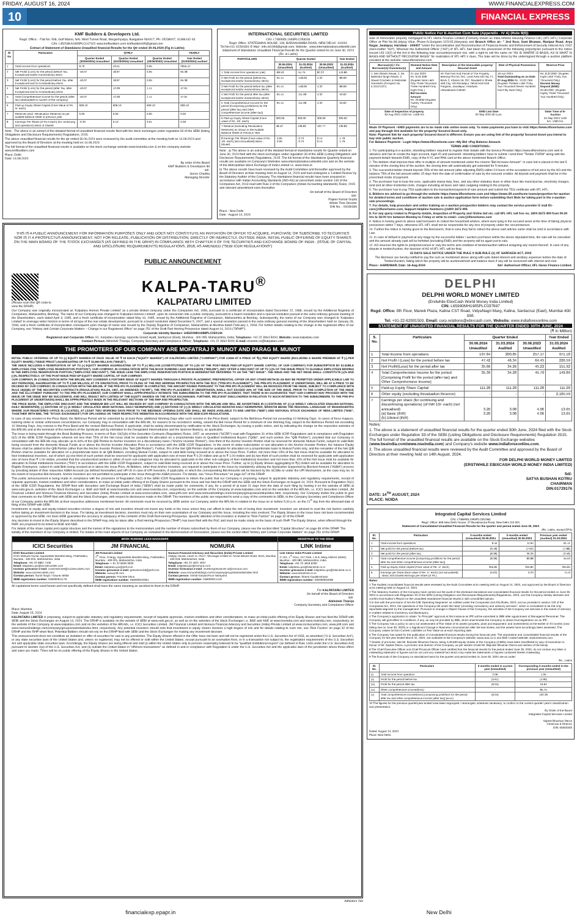FRIDAY, AUGUST 16, 2024 WWW.FINANCIALEXPRESS.COM
10
FINANCIAL EXPRESS
KMF Builders & Developers Ltd.
Regd. Office: - Flat No. 508, Golf Manor, NAL Wind Tunnel Road, Murgeshpalya, Bangalore-560017, Ph:-25238007, 41486142-43
CIN: L45203KA1995PLC017422 www.kmfbuilders.com kmfbuilders95@gmail.com
Extract of Statement of Standalone Unaudited financial Results for the Qtr ended 30.06.2024 (Fig in Lakhs)
| Sl No | Particulars | QTRLY | | | YEARLY |
| --- | --- | --- | --- | --- | --- |
| | | Quarter Ended (30/06/2024) Unaudited | Quarter Ended (31/03/2024) Unaudited | Quarter Ended (30/06/2023) Unaudited | Year Ended (31/03/2024) audited |
| 1 | Total Income from operations | 9.70 | 43.51 | 0.05 | 2055.47 |
| 2 | Net Profit/ (Loss) for the period (before Tax, Exceptional and/or Extraordinary items | -40.07 | 18.97 | 0.05 | 65.38 |
| 3 | Net Profit/ (Loss) for the period before Tax, after Exceptional and /or Extraordinary items | -40.07 | 18.97 | 0.05 | 65.38 |
| 4 | Net Profit/ (Loss) for the period (after Tax, after Exceptional and /or Extraordinary items | -40.07 | 12.09 | 1.11 | 47.91 |
| 5 | Total Comprehensive income for the period (after tax) (attributable to owners of the company) | -40.07 | 12.09 | 1.11 | 47.91 |
| 6 | Paid up Equity Share Capital (Face Value of Rs. 5/- each) | 609.10 | 609.10 | 609.10 | 609.10 |
| 7 | Reserves (excl. Revaluation Reserve) as per audited balance sheet of previous year | 0.00 | 0.00 | 0.00 | 0.00 |
| 8 | Earnings Per Share (of Rs.5 each) (for continuing and operations) Basic & Diluted | -0.33 | 0.10 | 0.01 | 0.39 |
Note: -The above is an extract of the detailed format of unaudited financial results filed with the stock exchanges under regulation 33 of the SEBI (listing Obligations and Disclosure Requirements) Regulations, 2015.
The above unaudited financial results for the qtr ended 30.06.2024 were reviewed by the audit committee at the meeting held on 14.08.2024 and approved by the Board of Directors at the meeting held on 14.08.2024
The full format of the unaudited financial results is available on the stock exchange website www.bseindia.com & on the company website www.kmfbuilders.com
Place: Delhi
Date: 14.08.2024
By order of the Board
KMF Builders & Developers ltd
sd/-
Gorve Chadha
Managing Director
INTERNATIONAL SECURITIES LIMITED
CIN- L74899DL1993PLC053034
Regd. Office: STATESMAN HOUSE, 148, BARAKHAMBA ROAD, NEW DELHI -110001
Tel No-011-42284301 E-Mail : info.isl1993@gmail.com, Website : www.internationalsecuritiesltd.com
Statement of Standalone Unaudited Financial Results for the Quarter ended As on June 30, 2024 (Rs. in Lakhs)
| PARTICULARS | Quarter Ended | | | Year Ended |
| --- | --- | --- | --- | --- |
| | 30.06.2024 (Unaudited) | 31.03.2024 (Audited) | 30.06.2023 (Unaudited) | 31.03.2024 (Audited) |
| 1 Total income from operations (net) | -89.53 | -51.75 | 82.22 | 143.89 |
| 2 Net Profit for the period (before tax, exceptional and/or extraordinary items) | -91.41 | -148.06 | 4.32 | -89.69 |
| 3 Net Profit for the period before tax (after exceptional and/or extraordinary items) | -91.41 | -148.06 | 4.32 | -89.69 |
| 4 Net Profit for the period after tax (after exceptional and/or extraordinary items) | -91.41 | -111.99 | 4.32 | -53.62 |
| 5 Total Comprehensive Income for the period [Comprising profit/(loss) for the period (after tax) and other comprehensive income (after tax)] | -91.41 | -111.99 | 4.32 | -53.62 |
| 6 Paid up Equity Share Capital (Face value of Rs. 10/- each) | 300.00 | 300.00 | 300.00 | 300.00 |
| 7 Reserve (excluding Revaluation Reserves) as shown in the Audited Balance Sheet of Previous Year | 48.42 | 139.83 | 197.77 | 139.83 |
| 8 Earnings Per Share (Face value of Rs. 10/- each) (Not Annualised) Basic : Diluted : | -3.05 -3.05 | -3.73 -3.73 | 0.14 0.14 | -1.79 -1.79 |
Note : a) The above is an extract of the detailed format of standalone results for Quarter ended on June 30, 2024 filed with the stock exchanges under regulation 33 of the SEBI (Listing Obligations and Disclosure Requirements) Regulations, 2015. The full format of the Standalone Quarterly financial results are available on Company's Websites www.internationalsecuritiesltd.com and on the website of the Metropolitan Stock Exchange of India Limited i.e. www.msei.in.
b) The above results have been reviewed by the Audit Committee and thereafter approved by the Board of Directors at their meeting held on August 14, 2024 and had undergone a 'Limited Review' by the Statutory Auditor of the Company. The standalone financial results have been prepared in accordance with Indian Accounting Standards (IND-AS) as prescribed under section 133 of the Companies Act, 2013 read with Rule 3 of the Companies (Indian Accounting Standards) Rules, 2015 and relevant amendment rules thereafter.
On behalf of the Board of Directors
Sd/-
Rajeev Kumar Gupta
Whole Time Director
DIN No. : 00039399
Place : New Delhi
Date : August 14, 2024
THIS IS A PUBLIC ANNOUNCEMENT FOR INFORMATION PURPOSES ONLY AND DOES NOT CONSTITUTE AN INVITATION OR OFFER TO ACQUIRE, PURCHASE OR SUBSCRIBE TO SECURITIES NOR IS IT A PROSPECTUS ANNOUNCEMENT. NOT FOR RELEASE, PUBLICATION OR DISTRIBUTION, DIRECTLY OR INDIRECTLY, OUTSIDE INDIA. INITIAL PUBLIC OFFERING OF EQUITY SHARES ON THE MAIN BOARD OF THE STOCK EXCHANGES (AS DEFINED IN THE DRHP) IN COMPLIANCE WITH CHAPTER II OF THE SECURITIES AND EXCHANGE BOARD OF INDIA . (ISSUE OF CAPITAL AND DISCLOSURE REQUIREMENTS) REGULATIONS, 2018, AS AMENDED ("SEBI ICDR REGULATIONS")
PUBLIC ANNOUNCEMENT
(Please scan this QR code to view the DRHP)
KALPA-TARU<sup>®</sup>
KALPATARU LIMITED
Our Company was originally incorporated as 'Kalpataru Homes Private Limited' as a private limited company under the Companies Act, 1956, pursuant to a certificate of incorporation dated December 22, 1988, issued by the Additional Registrar of Companies, Maharashtra, Bombay. The name of our Company was changed to 'Kalpataru Homes Limited', upon its conversion into a public company, pursuant to a board resolution and a special resolution passed in the extra ordinary general meeting of the Shareholders, each dated April 3, 1995, and a fresh certificate of incorporation dated May 16, 1995, issued by the Additional Registrar of Companies, Maharashtra at Bombay. Subsequently, the name of our Company was changed to 'Kalpataru Limited' to envisage wider horizon in terms of all type of the real estate development, pursuant to a board resolution dated December 5, 2007, and a special resolution passed in the extra ordinary general meeting of the Shareholders held on January 28, 2008, and a fresh certificate of incorporation consequent upon change of name was issued by the Deputy Registrar of Companies, Maharashtra at Mumbai dated February 1, 2008. For further details relating to the change in the registered office of our Company, see "History and Certain Corporate Matters – Change in our Registered Office" on page 251 of the Draft Red Herring Prospectus dated August 14, 2024 ("DRHP").
Corporate Identity Number: U45200MH1988PLC050144
Registered and Corporate Office: 91, Kalpataru Synergy, opposite Grand Hyatt, Santacruz (East), Mumbai - 400 055, Maharashtra, India; Telephone: +91 22 3064 5000; Website: www.kalpataru.com
Contact Person: Abhishek Thareja, Company Secretary and Compliance Officer; Telephone: +91 22 3064 5000; E-mail: investor.cs@kalpataru.com
THE PROMOTERS OF OUR COMPANY ARE MOFATRAJ P. MUNOT AND PARAG M. MUNOT
INITIAL PUBLIC OFFERING OF UP TO [•] EQUITY SHARES OF FACE VALUE OF ₹ 10 EACH ("EQUITY SHARES") OF KALPATARU LIMITED ("COMPANY") FOR CASH AT A PRICE OF ₹[•] PER EQUITY SHARE (INCLUDING A SHARE PREMIUM OF ₹ [•] PER EQUITY SHARE) ("ISSUE PRICE") AGGREGATING UP TO ₹ 15,900 MILLION ("ISSUE").
THE ISSUE INCLUDES A RESERVATION OF UP TO [•] EQUITY SHARES AGGREGATING UP TO ₹ [•] MILLION (CONSTITUTING UP TO [•]% OF THE POST-ISSUE PAID-UP EQUITY SHARE CAPITAL OF OUR COMPANY) FOR SUBSCRIPTION BY ELIGIBLE EMPLOYEES (THE "EMPLOYEE RESERVATION PORTION"). OUR COMPANY, IN CONSULTATION WITH THE BOOK RUNNING LEAD MANAGERS ("BRLMS"), MAY OFFER A DISCOUNT OF UP TO [•]% OF THE ISSUE PRICE TO ELIGIBLE EMPLOYEES BIDDING IN THE EMPLOYEE RESERVATION PORTION ("EMPLOYEE DISCOUNT"). THE ISSUE LESS THE EMPLOYEE RESERVATION PORTION IS HEREINAFTER REFERRED TO AS THE "NET ISSUE". THE ISSUE AND THE NET ISSUE SHALL CONSTITUTE [•]% AND [•]%, RESPECTIVELY, OF THE POST-ISSUE PAID-UP EQUITY SHARE CAPITAL OF OUR COMPANY.
OUR COMPANY, IN CONSULTATION WITH THE BRLMS, MAY CONSIDER A FURTHER ISSUE OF EQUITY SHARES THROUGH A PRIVATE PLACEMENT, PREFERENTIAL OFFER OR ANY OTHER METHOD AS MAY BE PERMITTED UNDER APPLICABLE LAW TO ANY PERSON(S), AGGREGATING UP TO ₹ 3,180 MILLION, AT ITS DISCRETION, PRIOR TO FILING OF THE RED HERRING PROSPECTUS WITH THE ROC ("PRE-IPO PLACEMENT"). THE PRE-IPO PLACEMENT, IF UNDERTAKEN, WILL BE AT A PRICE TO BE DECIDED BY OUR COMPANY, IN CONSULTATION WITH THE BRLMS. IF THE PRE-IPO PLACEMENT IS COMPLETED, THE AMOUNT RAISED PURSUANT TO THE PRE-IPO PLACEMENT WILL BE REDUCED FROM THE ISSUE, SUBJECT TO COMPLIANCE WITH RULE 19(2)(B) OF THE SECURITIES CONTRACTS (REGULATION) RULES, 1957, AS AMENDED ("SCRR"). THE PRE-IPO PLACEMENT, IF UNDERTAKEN, SHALL NOT EXCEED 20% OF THE SIZE OF THE ISSUE. PRIOR TO THE COMPLETION OF THE ISSUE AND THE ALLOTMENT PURSUANT TO THE PRE-IPO PLACEMENT, OUR COMPANY SHALL APPROPRIATELY INTIMATE THE SUBSCRIBERS TO THE PRE-IPO PLACEMENT, THAT THERE IS NO GUARANTEE THAT OUR COMPANY MAY PROCEED WITH THE ISSUE OR THE ISSUE MAY BE SUCCESSFUL AND WILL RESULT INTO LISTING OF THE EQUITY SHARES ON THE STOCK EXCHANGES. FURTHER, RELEVANT DISCLOSURES IN RELATION TO SUCH INTIMATION TO THE SUBSCRIBERS TO THE PRE-IPO PLACEMENT (IF UNDERTAKEN) SHALL BE APPROPRIATELY MADE IN THE RELEVANT SECTIONS OF THE RHP AND PROSPECTUS.
THE PRICE BAND, THE EMPLOYEE DISCOUNT AND THE MINIMUM BID LOT WILL BE DECIDED BY OUR COMPANY IN CONSULTATION WITH THE BRLMS AND WILL BE ADVERTISED IN [•] EDITIONS OF [•] (A WIDELY CIRCULATED ENGLISH NATIONAL DAILY NEWSPAPER), [•] EDITIONS OF [•] (A WIDELY CIRCULATED HINDI NATIONAL DAILY NEWSPAPER) AND [•] EDITIONS OF [•] (A WIDELY CIRCULATED MARATHI DAILY NEWSPAPER, MARATHI BEING THE REGIONAL LANGUAGE OF MAHARASHTRA WHERE OUR REGISTERED OFFICE IS LOCATED), AT LEAST TWO WORKING DAYS PRIOR TO THE BID/ISSUE OPENING DATE AND SHALL BE MADE AVAILABLE TO BSE LIMITED ("BSE") AND NATIONAL STOCK EXCHANGE OF INDIA LIMITED ("NSE", TOGETHER WITH BSE, THE "STOCK EXCHANGES") FOR UPLOADING ON THEIR RESPECTIVE WEBSITES IN ACCORDANCE WITH THE SEBI ICDR REGULATIONS.
In case of any revision in the Price Band, the Bid/Issue Period will be extended by at least three additional Working Days after such revision in the Price Band, subject to the Bid/Issue Period not exceeding 10 Working Days. In cases of force majeure, banking strike or similar unforeseen circumstances, our Company may in consultation with the BRLMs, for reasons to be recorded in writing, extend the Bid /Issue Period for a minimum of one Working Day, subject to the Bid/Issue Period not exceeding 10 Working Days. Any revision in the Price Band and the revised Bid/Issue Period, if applicable, shall be widely disseminated by notification to the Stock Exchanges, by issuing a public notice, and by indicating the change on the respective websites of the BRLMs and at the terminals of the members of the Syndicate and by intimation to the Designated Intermediaries and the Sponsor Bank(s), as applicable.
The Issue is being made through the Book Building Process, in terms of Rule 19(2)(b) of the Securities Contracts (Regulation) Rules, 1957, as amended ("SCRR") read with Regulation 31 of the SEBI ICDR Regulations and in compliance with Regulation 6(2) of the SEBI ICDR Regulations wherein not less than 75% of the Net Issue shall be available for allocation on a proportionate basis to Qualified Institutional Buyers ("QIBs", and such portion, the "QIB Portion"), provided that our Company in consultation with the BRLMs may allocate up to 60% of the QIB Portion to Anchor Investors on a discretionary basis ("Anchor Investor Portion"). One-third of the Anchor Investor Portion shall be reserved for domestic Mutual Funds, subject to valid Bids being received from the domestic Mutual Funds at or above the Anchor Investor Allocation Price in accordance with the SEBI ICDR Regulations. In the event of under-subscription or non-allocation in the Anchor Investor Portion, the balance Equity Shares shall be added to the QIB Portion (other than the Anchor Investor Portion) (the "Net QIB Portion"). Further, 5% of the Net QIB Portion shall be available for allocation on a proportionate basis to Mutual Funds only, and the remainder of the Net QIB Portion shall be available for allocation on a proportionate basis to all QIB Bidders, including Mutual Funds, subject to valid Bids being received at or above the Issue Price. Further, not more than 15% of the Net Issue shall be available for allocation to Non-Institutional Investors, out of which (a) one-third of such portion shall be reserved for applicants with application size of more than ₹ 0.20 million and up to ₹ 1.00 million and (b) two-third of such portion shall be reserved for applicants with application size of more than ₹ 1.00 million, provided that the unsubscribed portion in either of such sub-categories may be allocated to applicants in the other sub-category of Non-Institutional Investors and not more than 10% of the Net Issue shall be available for allocation to Retail Institutional Investors ("RIIs") in accordance with the SEBI ICDR Regulations, subject to valid Bids being received at or above the Issue Price. Further, up to [•] Equity Shares aggregating to ₹[•] million will be available for allocation to Eligible Employees, subject to valid Bids being received at or above the Issue Price. All Bidders, other than Anchor Investors, are required to participate in the Issue by mandatorily utilising the Application Supported by Blocked Amount ("ASBA") process by providing details of their respective ASBA Account (as defined hereinafter) and UPI ID in case of UPI Investors, if applicable, in which the corresponding Bid Amounts will be blocked by the SCSBs or under the UPI Mechanism, as the case may be, to the extent of respective Bid Amounts. Anchor Investors are not permitted to participate in the Issue through the ASBA process. For details, see "Issue Procedure" on page 647 of the DRHP.
This public announcement is being made in compliance with the provisions of Regulation 26(2) of the SEBI ICDR Regulations to inform the public that our Company is proposing, subject to applicable statutory and regulatory requirements, receipt of requisite approvals, market conditions and other considerations, to make an initial public offering of its Equity Shares pursuant to the Issue and has filed the DRHP with the SEBI and the Stock Exchanges on August 14, 2024. Pursuant to Regulation 26(1) of the SEBI ICDR Regulations, the DRHP filed with Securities and Exchange Board of India ("SEBI") shall be made public for comments, if any, for a period of at least 21 days from the date of such filing by hosting it on the website of SEBI at www.sebi.gov.in, websites of the Stock Exchanges i.e. BSE and NSE at www.bseindia.com and www.nseindia.com, respectively, on the website of the Company at www.kalpataru.com and on the websites of the BRLMs, i.e. ICICI Securities Limited, JM Financial Limited and Nomura Financial Advisory and Securities (India) Private Limited at www.icicisecurities.com, www.jmfl.com and www.nomuraholdings.com/company/group/asia/india/index.html, respectively. Our Company invites the public to give their comments on the DRHP filed with SEBI and the Stock Exchanges, with respect to disclosures made in the DRHP. The members of the public are requested to send a copy of the comments to SEBI, to the Company Secretary and Compliance Officer of our Company and/or the BRLMs at their respective addresses mentioned herein. All comments must be received by SEBI and/or our Company and/or the BRLMs in relation to the Issue on or before 5.00 p.m. on the 21<sup>st</sup> day from the aforesaid date of filing of the DRHP with SEBI.
Investments in equity and equity-related securities involve a degree of risk and investors should not invest any funds in the Issue unless they can afford to take the risk of losing their investment. Investors are advised to read the risk factors carefully before taking an investment decision in the Issue. For taking an investment decision, investors must rely on their own examination of our Company and the Issue, including the risks involved. The Equity Shares in the Issue have not been recommended or approved by the SEBI, nor does SEBI guarantee the accuracy or adequacy of the contents of the Draft Red Herring Prospectus. Specific attention of the investors is invited to "Risk Factors" on page 32 of the DRHP.
Any decision to invest in the Equity Shares described in the DRHP may only be taken after a Red Herring Prospectus ("RHP") has been filed with the RoC and must be made solely on the basis of such RHP. The Equity Shares, when offered through the RHP, are proposed to be listed on BSE and NSE.
For details of the share capital and capital structure and the names of the signatories to the memorandum and the number of shares subscribed by them of our Company, please see the section titled "Capital Structure" on page 89 of the DRHP. The liability of the members of our Company is limited. For details of the main objects of our Company as contained in the Memorandum of Association, please see the section titled "History and Certain Corporate Matters" on page 251 of the DRHP.
| BOOK RUNNING LEAD MANAGERS | | | REGISTRAR TO THE ISSUE |
| --- | --- | --- | --- |
| ICICI Securities | JM FINANCIAL | NOMURA | LINK Intime |
| ICICI Securities Limited ICICI Venture House, Appasaheb Marathe Marg, Prabhadevi, Mumbai - 400 025, Maharashtra, India Telephone: +91 22 6807 7100 Email: kalpataru.ipo@icicisecurities.com Investor grievance e-mail: customercare@icicisecurities.com Website: www.icicisecurities.com Contact person: Sumit Singh / Gaurav Mittal SEBI registration number: INM000011179 | JM Financial Limited 7<sup>th</sup> Floor, Cnergy, Appasaheb Marathe Marg, Prabhadevi, Mumbai - 400 025, Maharashtra, India Telephone: + 91 22 6630 3030 Email: kalpataru.ipo@jmfl.com Investor grievance e-mail: grievance.ibd@jmfl.com Website: www.jmfl.com Contact person: Prachee Dhuri SEBI registration number: INM000010361 | Nomura Financial Advisory and Securities (India) Private Limited Ceejay House, Level 11, Plot F, Shivsagar Estate Dr. Annie Besant Road, Worli, Mumbai - 400 018, Maharashtra, India Telephone: +91 22 4037 4037 Email: kalpataruipo@nomura.com Investor Grievance e-mail: investorgrievances-in@nomura.com Website: www.nomuraholdings.com/company/group/asia/india/index.html Contact person: Vishal Kanjani/Arun Narayana SEBI registration number: INM000011419 | Link Intime India Private Limited C-101, 1<sup>st</sup> Floor, 247 Park, L.B.S. Marg Vikhroli (West), Mumbai - 400 083, Maharashtra, India Telephone: +91 22 4918 6200 Email: kalpataru.ipo@linkintime.co.in Investor grievance e-mail: kalpataru.ipo@linkintime.co.in Website: www.linkintime.co.in Contact person: Shanti Gopalkrishnan SEBI registration number: INR000004058 |
All capitalized terms used herein and not specifically defined shall have the same meaning as ascribed to them in the DRHP.
For KALPATARU LIMITED
On behalf of the Board of Directors
Sd/-
Abhishek Thareja
Company Secretary and Compliance Officer
Place: Mumbai
Date: August 15, 2024
KALPATARU LIMITED is proposing, subject to applicable statutory and regulatory requirements, receipt of requisite approvals, market conditions and other considerations, to make an initial public offering of its Equity Shares and has filed the DRHP with SEBI and the Stock Exchanges on August 14, 2024. The DRHP is available on the website of SEBI at www.sebi.gov.in, as well as on the websites of the Stock Exchanges i.e. BSE and NSE at www.bseindia.com and www.nseindia.com, respectively, on the website of the Company at www.kalpataru.com and on the websites of the BRLMs, i.e. ICICI Securities Limited, JM Financial Limited and Nomura Financial Advisory and Securities (India) Private Limited at www.icicisecurities.com, www.jmfl.com and www.nomuraholdings.com/company/group/asia/india/index.html, respectively. Any potential investors should note that investment in equity shares involves a high degree of risk and for details relating to such risk, see 'Risk Factors' on page 32 of the DRHP and the RHP when filed. Potential Bidders should not rely on the DRHP filed with SEBI and the Stock Exchanges for making any investment decision.
This announcement does not constitute an invitation or offer of securities for sale in any jurisdiction. The Equity Shares offered in the Offer have not been and will not be registered under the U.S. Securities Act of 1933, as amended ("U.S. Securities Act"), or any state securities laws of the United States and, unless so registered, may not be offered or sold within the United States, except pursuant to an exemption from, or in a transaction not subject to, the registration requirements of the U.S. Securities Act and applicable state securities laws. Accordingly, the Equity Shares are being offered and sold (i) within the United States only to persons reasonably believed to be "qualified institutional buyers" (as defined in Rule 144A under the U.S. Securities Act) pursuant to Section 4(a) of the U.S. Securities Act, and (ii) outside the United States in "offshore transactions" as defined in and in compliance with Regulation S under the U.S. Securities Act and the applicable laws of the jurisdiction where those offers and sales are made. There will be no public offering of the Equity Shares in the United States.
Adfactors 269
Public Notice For E-Auction Cum Sale (Appendix - IV A) (Rule 8(6))
Sale of Immovable property mortgaged to IIFL Home Finance Limited (Formerly known as India Infoline Housing Finance Ltd.) (IIFL-HFL) Corporate Office at Plot No.98,Udyog Vihar, Phase-IV,Gurgaon-122015.(Haryana) and Branch Office at:- " 2nd floor, Sant Bhawan, Ranipur Road, Arya Nagar, Jwalapur, Haridwar - 249407 "under the Securitisation and Reconstruction of Financial Assets and Enforcement of Security Interest Act, 2002 (here-inafter "Act"). Whereas the Authorized Officer ("AO") of IIFL-HFL had taken the possession of the following property/ies pursuant to the notice issued U/S 13(2) of the Act in the following loan accounts/prospect nos. with a right to sell the same on "AS IS WHERE IS BASIS, AS IS WHAT IS BASIS AND WITHOUT RECOURSE BASIS" for realization of IIFL-HFL's dues, The Sale will be done by the undersigned through e-auction platform provided at the website: www.iiflonehome.com
| Borrower(s) / Co- Borrower(s)/ Guarantor(s) | Demand Notice Date and Amount | Description of the Immovable property/ Secured Asset | Date of Physical Possession | Reserve Price |
| --- | --- | --- | --- | --- |
| 1. Mrs.Shashi Rawat, 2. Mr. Balendra Singh Rawat, 3. Rawat Cosmetic & Redimate Garments (Prospect No. IL10121427) | 21-Jan-2023 Rs. 9,53,348/- (Rupees Nine Lakh Fifty Three Thousand Three Hundred Forty Eight Only ) Bid Increase Amount Rs. 20,000/-(Rupees Twenty Thousand Only) | All That Part And Parcel of The Property Bearing Plot No 251, Land Area 525 Sq. Ft., Block 2, Khasra No 337, Situated In Shree Ved City, Vill Ahmadpur, Tehsil And Distt Pargana, Jawalapur, Haridwar, Uttarakhand-249402 | 19-Jun-2024 Total Outstanding as on Date 07-Aug-2024 Rs. 13,32,759/- (Rupees Thirteen Lakh Thirty Two Thousand Seven Hundred And Fifty Nine Only) | Rs. 8,32,000/- (Rupees Eight Lakh Thirty Two Thousand Only) Earnest Money Deposit (EMD) Rs.83,200/- (Rupees Eighty Three Thousand Two Hundred Only) |
| Date of Inspection of property 30-Aug-2024 1100 hrs -1400 hrs | | EMD Last Date 02-Sep-2024 till 5 pm. | | Date/ Time of E-Auction 04-Sep-2024 1100 hrs.-1300 hrs. |
Mode Of Payment :-EMD payments are to be made vide online mode only. To make payments you have to visit https://www.iiflonehome.com and pay through link available for the property/ Secured Asset only.
Note: Payment link for each property/ Secured Asset is different. Ensure you are using link of the property/ Secured Asset you intend to buy vide public auction.
For Balance Payment - Login https://www.iiflonehome.com >My Bid >Pay Balance Amount.
TERMS AND CONDITIONS:-
1. For participating in e-auction, intending bidders required to register their details with the Service Provider https://www.iiflonehome.com well in advance and has to create the login account, login ID and password. Intending bidders have to submit / send their "Tender FORM" along with the payment details towards EMD, copy of the KYC and PAN card at the above mentioned Branch Office.
2. The bidders shall improve their offer in multiple of amount mentioned under the column "Bid Increase Amount". In case bid is placed in the last 5 minutes of the closing time of the auction, the closing time will automatically get extended for 5 minutes.
3. The successful bidder should deposit 25% of the bid amount (after adjusting EMD) within 24 hours of the acceptance of bid price by the AO and the balance 75% of the bid amount within 15 days from the date of confirmation of sale by the secured creditor. All deposit and payment shall be in the prescribed mode of payment.
4. The purchaser has to bear the cess, applicable stamp duty, fees, and any other statutory dues or other dues like municipal tax, electricity charges, land and all other incidental costs, charges including all taxes and rates outgoing relating to the property.
5. The purchaser has to pay TDS application to the transaction/payment of sale amount and submit the TDS certificate with IIFL HFL.
6. Bidders are advised to go through the website https://www.iiflonehome.com and https://www.iifl.com/home-loans/properties-for-auction for detailed terms and conditions of auction sale & auction application form before submitting their Bids for taking part in the e-auction sale proceedings.
7. For details, help procedure and online training on e-auction prospective bidders may contact the service provider E mail ID:- care@iiflonehome.com, Support Helpline Numbers:@1800 2672 499.
8. For any query related to Property details, Inspection of Property and Online bid etc. call IIFL HFL toll free no. 1800 2672 499 from 09:30 hrs to 18:00 hrs between Monday to Friday or write to email:- care@iiflonehome.com
9. Notice is hereby given to above said borrowers to collect the household articles, which were lying in the secured asset at the time of taking physical possession within 7 days, otherwise IIFL-HFL shall not be responsible for any loss of property under the circumstances.
10. Further the notice is hereby given to the Borrower/s, that in case they fail to collect the above said articles same shall be sold in accordance with Law.
11. In case of default in payment at any stage by the successful bidder / auction purchaser within the above stipulated time, the sale will be cancelled and the amount already paid will be forfeited (including EMD) and the property will be again put to sale.
12. AO reserves the rights to postpone/cancel or vary the terms and condition of tender/auction without assigning any reason thereof. In case of any dispute in tender/Auction, the decision of AO of IIFL-HFL will be final.
15 DAYS SALE NOTICE UNDER THE RULE 9 SUB RULE (1) OF SARFAESI ACT, 2002
The Borrower are hereby notified to pay the sum as mentioned above along with upto dated interest and ancillary expenses before the date of Tender/Auction, failing which the property will be auctioned/sold and balance dues if any will be recovered with interest and cost.
Place:- HARIDWAR, Date: 16-Aug-2024 Sd/- Authorised Officer, IIFL Home Finance Limited.
DELPHI
DELPHI WORLD MONEY LIMITED
(Erstwhile EbixCash World Money India Limited)
CIN: L65990MH1985PLC037697
Regd. Office: 8th Floor, Manek Plaza, Kalina CST Road, VidyaNagri Marg, Kalina, Santacruz (East), Mumbai 400 098.
Tel: +91-22-62881500, Email: corp.relations@ebixcash.com, Website: www.indiaforexonline.com
STATEMENT OF UNAUDITED FINANCIAL RESULTS FOR THE QUARTER ENDED 30TH JUNE, 2024
(₹ in Million)
| S. No. | Particulars | Quarter Ended | | | Year Ended |
| --- | --- | --- | --- | --- | --- |
| | | 30.06.2024 Unaudited | 31.03.2024 Audited | 30.06.2023 Unaudited | 31.03.2024 Audited |
| 1 | Total Income from operations | 197.84 | 200.85 | 257.17 | 971.18 |
| 2 | Net Profit / (Loss) for the period before tax | 47.42 | 46.34 | 64.45 | 226.59 |
| 3 | Net Profit/(Loss) for the period after tax | 35.66 | 34.26 | 45.22 | 151.92 |
| 4 | Total Comprehensive Income for the period [Comprising Profit for the period (after tax) and Other Comprehensive Income] | 35.39 | 34.28 | 45.70 | 149.89 |
| 5 | Paid-up Equity Share Capital | 111.28 | 111.28 | 111.28 | 111.28 |
| 6 | Other equity (excluding Revaluation Reserve) | - | - | - | 2,105.59 |
| 7 | Earnings per share (for continuing and discontinuing operations) (of INR 10/- each) (not annualised) (a) Basic (INR) (b) Diluted (INR) | 3.20 3.20 | 3.08 3.08 | 4.06 4.06 | 13.65 13.65 |
Notes:
1. The above is a statement of unaudited financial results for the quarter ended 30th June, 2024 filed with the Stock Exchanges under Regulation 33 of the SEBI (Listing Obligations and Disclosure Requirements) Regulation 2015. The full format of the unaudited financial results are available on the Stock Exchange websites (www.bseindia.com/www.nseindia.com) and Company's website www.indiaforexonline.com.
2. The above unaudited financial results were reviewed by the Audit Committee and approved by the Board of Directors at their meeting held on 14th August, 2024.
FOR DELPHI WORLD MONEY LIMITED
(ERSTWHILE EBIXCASH WORLD MONEY INDIA LIMITED)
Sd/-
SATYA BUSHAN KOTRU
CHAIRMAN
DIN:01729176
DATE: 14<sup>TH</sup> AUGUST, 2024
PLACE: NOIDA
Integrated Capital Services Limited
CIN: L74899DL1993PLC051981
Regd. Office: 606 New Delhi House, 27 Barakhamba Road, New Delhi 110 001
Statement of Consolidated Unaudited Financial Results for the quarter and period ended June 30, 2024
(Rs. Lakhs, except EPS)
| Sl. No. | Particulars | 3 months ended (Unaudited) 30.06.2024 | 3 months ended (Unaudited) 30.06.2023 | Previous year ended (Audited) 31.03.2024 |
| --- | --- | --- | --- | --- |
| 1 | Total income from operations | 9.44 | 11.94 | 61.11 |
| 2 | Net profit for the period (before tax) | (9.18) | (7.62) | (7.88) |
| 3 | Net profit for the period (after tax) | (8.38) | 30.26 | (2.59) |
| 4 | Total comprehensive income [comprising profit/loss for the period after tax and other comprehensive income (after tax)] | (8.38) | 80.88 | 45.53 |
| 5 | Paid up equity share capital (Face value of Re. 1/- each) | 355.84 | 355.84 | 355.84 |
| 6 | Earnings per share (face value of Re. 1/- each) (not annualised) - Basic and Diluted earnings per share (in Rs.) | (0.02) | 0.23 | 0.13 |
Notes:
1 The Audited consolidated financial results were reviewed by the Audit Committee at its meeting held on August 14, 2024, and approved by the Board of Directors at its meeting held on August 14, 2024.
2 The Statutory Auditors of the Company have carried out the audit of the aforesaid standalone and consolidated financial results for the period ended on June 30, 2024 in accordance with Regulation 33 of the SEBI (Listing Obligation and Disclosures Requirements) Regulations, 2015, and the Company hereby declares and confirm that Auditor's Report on the unaudited standalone financial results is with unmodified opinion.
3 In line with the provisions of Ind AS-108 'Operating Segments' as notified under the Companies (Ind AS) Rules, 2015, and as provided in section 133 of the Companies Act, 2013, the operations of the Company fall under the head "providing consultancy and advisory services", which is considered to be the only reportable segment by the management. Pursuant to change in Object Clause of the Company, the activities of the Company are services in the nature of advisory in matters related to Insolvency and Bankruptcy.
4 The Company's application to obtain "In Principle" approval at first instance as IPE will be submitted to IBBI after appointment of Managerial Personnel. The Company will give effect to conditions, if any, as may be provided by IBBI, which shall enable the Company to obtain final registration as an IPE.
5 The Company has a policy to carry out assessment of Fair Value of its assets (property, plant and equipment; and investments) at the earlier of 24 months (now falling due on June 30, 2025) or a Significant Change in Business circumstances after the last review, and the assets have accordingly been assessed. The Company values its Non-Current Liabilities on Fair Value as at each reporting date.
6 The Company has opted for the publication of consolidated financial results during this financial year. The standalone and consolidated financial results of the Company for the year ended March 31, 2024, are available at the Company's website, www.raas.co.in and BSE Limited website, www.bseindia.com.
7 Shares of promotor, late Mr. Brijinder Bhushan Deora, being 3,49,600 equity shares of the Company (0.98%) have been transffered by way of transmition in favour of Mr. Sajeve Deora, a promotor and director of the Company, as per wishes of late Mr. Brijinder Bhushan Deora and wishes of the family.
8 The Chief Executive Officer and Chief Financial Officer have certified that the financial results for the period ended June 30, 2024, do not contain any false or misleading statement or figures and do not omit any material fact which may make the statements or figures contained therein misleading.
9 The financials of the Company on standalone basis for the quarter and period ended on June 30, 2024 are as under:
Rs., Lakhs
| Sl. No. | Particulars | 3 months ended in current year (Unaudited) | Corresponding 3 months ended in the previous year (Unaudited) |
| --- | --- | --- | --- |
| (i) | Total Income from operation | 2.06 | 1.05 |
| (ii) | Profit for the period before tax | (5.61) | (4.90) |
| (iii) | Profit for the period after tax | (6.04) | 16.64 |
| (iv) | Other comprehensive income/(loss) | - | 85.75 |
| (v) | Total comprehensive income/(loss) [comprising profit/loss for the period after tax and other comprehensive income (after tax)] (iii+iv) | (6.04) | 102.39 |
10 The figures for the previous quarter/year ended have been regrouped / rearranged, wherever necessary, to confirm to the current quarter/ year's classification and presentation.
By Order of the Board
Integrated Capital Services Limited
Sajeve Bhushan Deora
Chairman & Director
DIN: 00003305
Dated: August 14, 2024
Place: New Delhi.
financialexp.epapr.in New Delhi